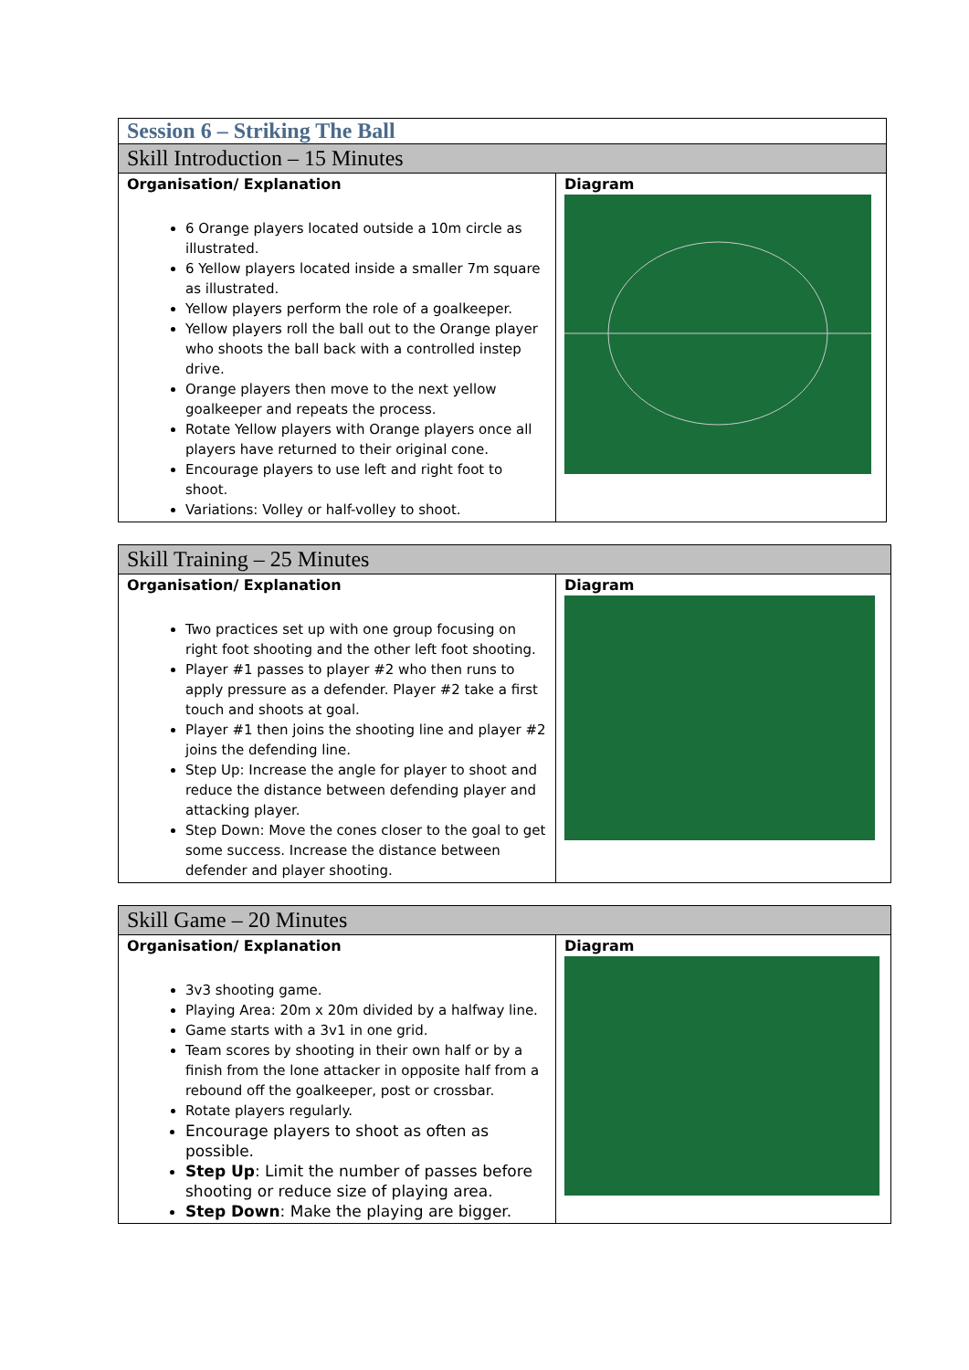| Session 6 – Striking The Ball | |
| --- | --- |
| Skill Introduction – 15 Minutes | |
| Organisation/ Explanation 6 Orange players located outside a 10m circle as illustrated. 6 Yellow players located inside a smaller 7m square as illustrated. Yellow players perform the role of a goalkeeper. Yellow players roll the ball out to the Orange player who shoots the ball back with a controlled instep drive. Orange players then move to the next yellow goalkeeper and repeats the process. Rotate Yellow players with Orange players once all players have returned to their original cone. Encourage players to use left and right foot to shoot. Variations: Volley or half-volley to shoot. | Diagram |
| Skill Training – 25 Minutes | |
| --- | --- |
| Organisation/ Explanation Two practices set up with one group focusing on right foot shooting and the other left foot shooting. Player #1 passes to player #2 who then runs to apply pressure as a defender. Player #2 take a first touch and shoots at goal. Player #1 then joins the shooting line and player #2 joins the defending line. Step Up: Increase the angle for player to shoot and reduce the distance between defending player and attacking player. Step Down: Move the cones closer to the goal to get some success. Increase the distance between defender and player shooting. | Diagram |
| Skill Game – 20 Minutes | |
| --- | --- |
| Organisation/ Explanation 3v3 shooting game. Playing Area: 20m x 20m divided by a halfway line. Game starts with a 3v1 in one grid. Team scores by shooting in their own half or by a finish from the lone attacker in opposite half from a rebound off the goalkeeper, post or crossbar. Rotate players regularly. Encourage players to shoot as often as possible. Step Up : Limit the number of passes before shooting or reduce size of playing area. Step Down : Make the playing are bigger. | Diagram |